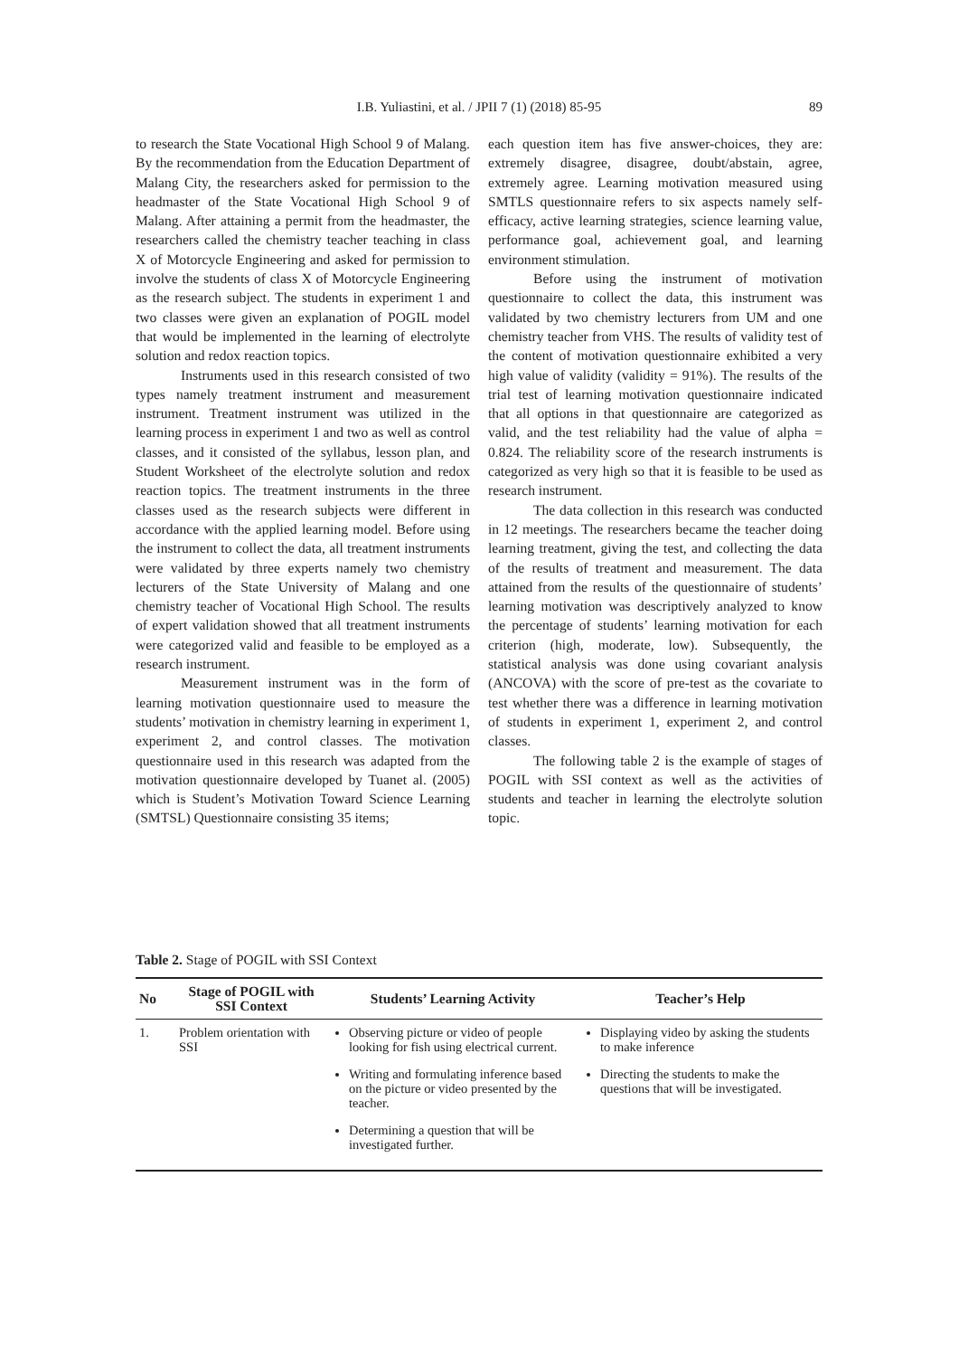I.B. Yuliastini, et al. / JPII 7 (1) (2018) 85-95
89
to research the State Vocational High School 9 of Malang. By the recommendation from the Education Department of Malang City, the researchers asked for permission to the headmaster of the State Vocational High School 9 of Malang. After attaining a permit from the headmaster, the researchers called the chemistry teacher teaching in class X of Motorcycle Engineering and asked for permission to involve the students of class X of Motorcycle Engineering as the research subject. The students in experiment 1 and two classes were given an explanation of POGIL model that would be implemented in the learning of electrolyte solution and redox reaction topics.
Instruments used in this research consisted of two types namely treatment instrument and measurement instrument. Treatment instrument was utilized in the learning process in experiment 1 and two as well as control classes, and it consisted of the syllabus, lesson plan, and Student Worksheet of the electrolyte solution and redox reaction topics. The treatment instruments in the three classes used as the research subjects were different in accordance with the applied learning model. Before using the instrument to collect the data, all treatment instruments were validated by three experts namely two chemistry lecturers of the State University of Malang and one chemistry teacher of Vocational High School. The results of expert validation showed that all treatment instruments were categorized valid and feasible to be employed as a research instrument.
Measurement instrument was in the form of learning motivation questionnaire used to measure the students’ motivation in chemistry learning in experiment 1, experiment 2, and control classes. The motivation questionnaire used in this research was adapted from the motivation questionnaire developed by Tuanet al. (2005) which is Student’s Motivation Toward Science Learning (SMTSL) Questionnaire consisting 35 items;
each question item has five answer-choices, they are: extremely disagree, disagree, doubt/abstain, agree, extremely agree. Learning motivation measured using SMTLS questionnaire refers to six aspects namely self-efficacy, active learning strategies, science learning value, performance goal, achievement goal, and learning environment stimulation.
Before using the instrument of motivation questionnaire to collect the data, this instrument was validated by two chemistry lecturers from UM and one chemistry teacher from VHS. The results of validity test of the content of motivation questionnaire exhibited a very high value of validity (validity = 91%). The results of the trial test of learning motivation questionnaire indicated that all options in that questionnaire are categorized as valid, and the test reliability had the value of alpha = 0.824. The reliability score of the research instruments is categorized as very high so that it is feasible to be used as research instrument.
The data collection in this research was conducted in 12 meetings. The researchers became the teacher doing learning treatment, giving the test, and collecting the data of the results of treatment and measurement. The data attained from the results of the questionnaire of students’ learning motivation was descriptively analyzed to know the percentage of students’ learning motivation for each criterion (high, moderate, low). Subsequently, the statistical analysis was done using covariant analysis (ANCOVA) with the score of pre-test as the covariate to test whether there was a difference in learning motivation of students in experiment 1, experiment 2, and control classes.
The following table 2 is the example of stages of POGIL with SSI context as well as the activities of students and teacher in learning the electrolyte solution topic.
Table 2. Stage of POGIL with SSI Context
| No | Stage of POGIL with SSI Context | Students’ Learning Activity | Teacher’s Help |
| --- | --- | --- | --- |
| 1. | Problem orientation with SSI | Observing picture or video of people looking for fish using electrical current. Writing and formulating inference based on the picture or video presented by the teacher. Determining a question that will be investigated further. | Displaying video by asking the students to make inference Directing the students to make the questions that will be investigated. |